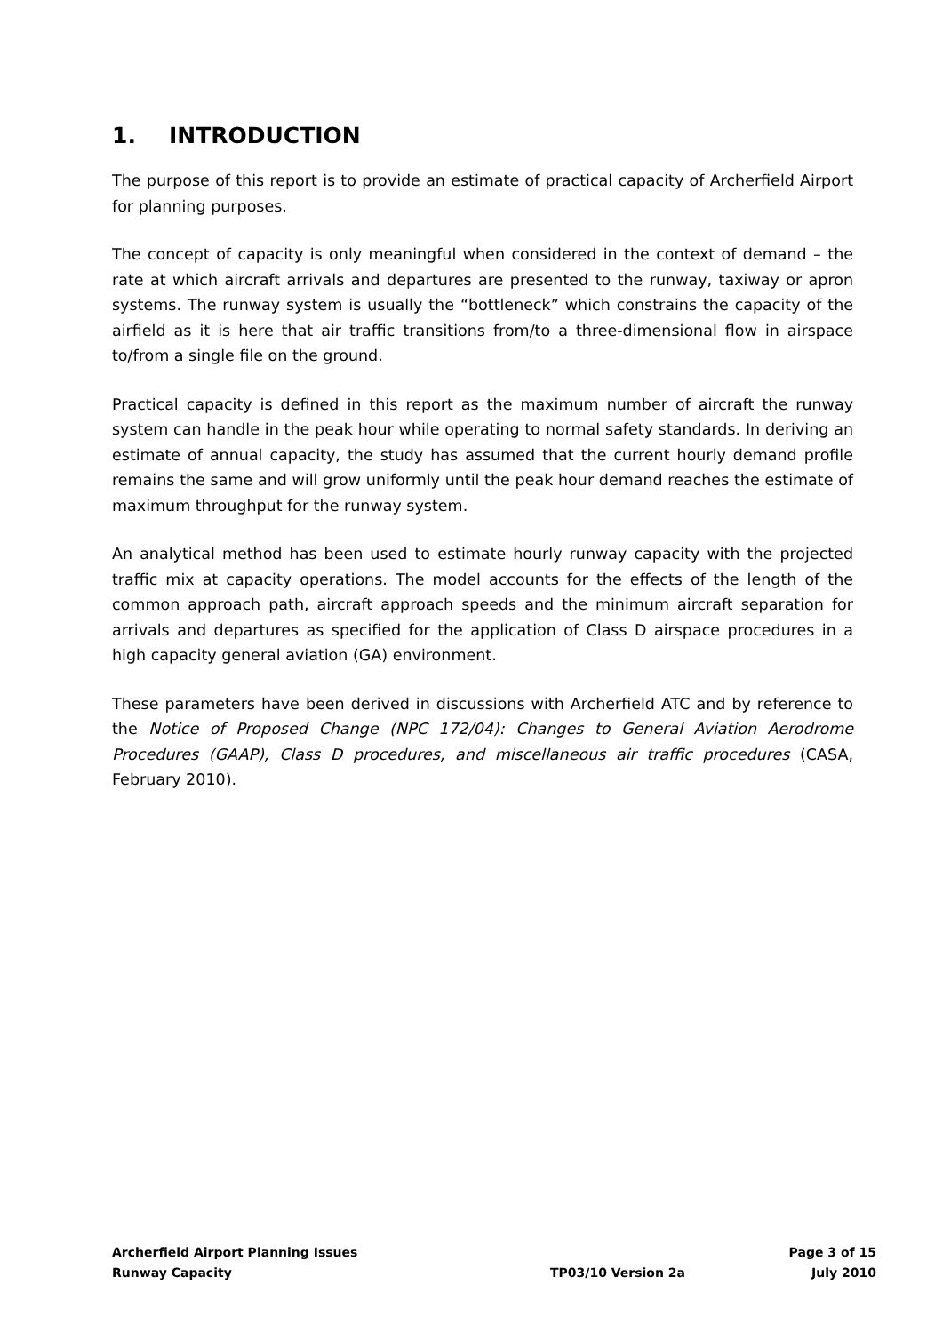1. INTRODUCTION
The purpose of this report is to provide an estimate of practical capacity of Archerfield Airport for planning purposes.
The concept of capacity is only meaningful when considered in the context of demand – the rate at which aircraft arrivals and departures are presented to the runway, taxiway or apron systems. The runway system is usually the “bottleneck” which constrains the capacity of the airfield as it is here that air traffic transitions from/to a three-dimensional flow in airspace to/from a single file on the ground.
Practical capacity is defined in this report as the maximum number of aircraft the runway system can handle in the peak hour while operating to normal safety standards. In deriving an estimate of annual capacity, the study has assumed that the current hourly demand profile remains the same and will grow uniformly until the peak hour demand reaches the estimate of maximum throughput for the runway system.
An analytical method has been used to estimate hourly runway capacity with the projected traffic mix at capacity operations. The model accounts for the effects of the length of the common approach path, aircraft approach speeds and the minimum aircraft separation for arrivals and departures as specified for the application of Class D airspace procedures in a high capacity general aviation (GA) environment.
These parameters have been derived in discussions with Archerfield ATC and by reference to the Notice of Proposed Change (NPC 172/04): Changes to General Aviation Aerodrome Procedures (GAAP), Class D procedures, and miscellaneous air traffic procedures (CASA, February 2010).
Archerfield Airport Planning Issues
Runway Capacity
TP03/10 Version 2a Page 3 of 15
July 2010